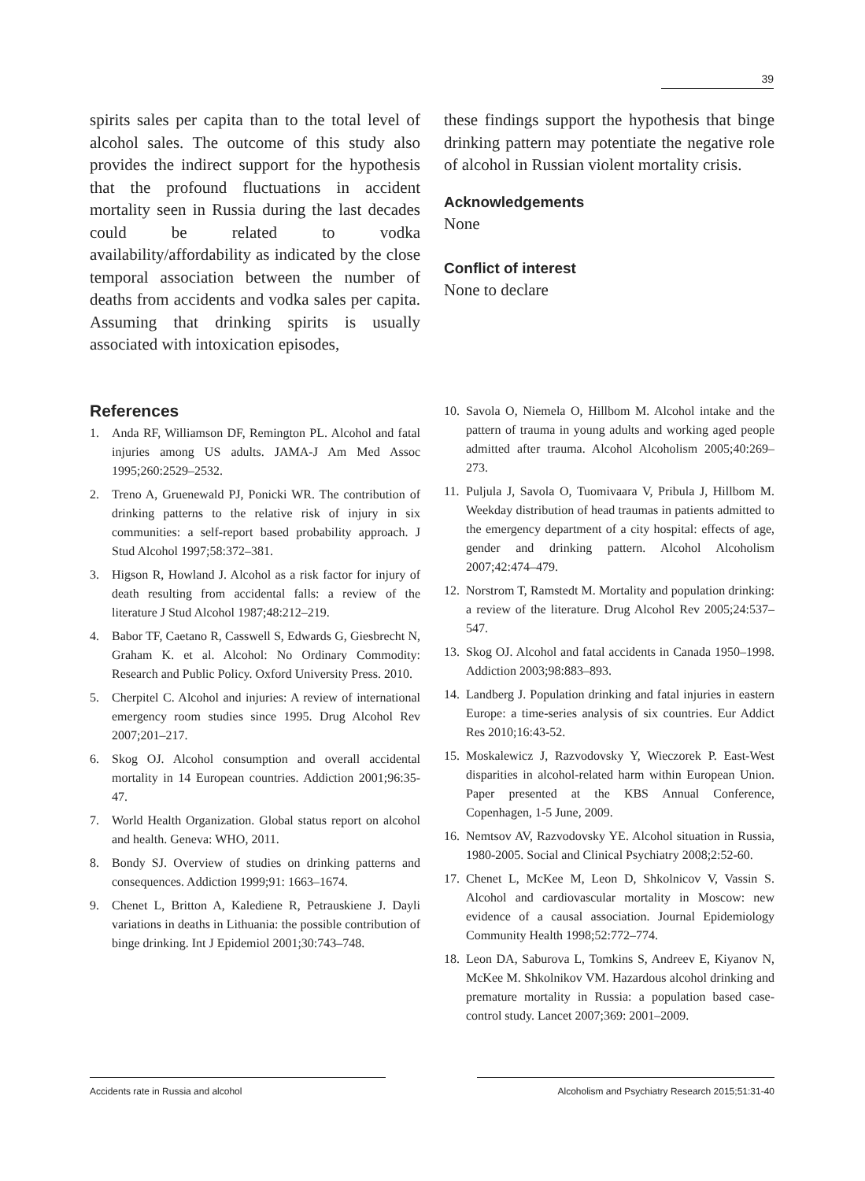39
spirits sales per capita than to the total level of alcohol sales. The outcome of this study also provides the indirect support for the hypothesis that the profound fluctuations in accident mortality seen in Russia during the last decades could be related to vodka availability/affordability as indicated by the close temporal association between the number of deaths from accidents and vodka sales per capita. Assuming that drinking spirits is usually associated with intoxication episodes,
these findings support the hypothesis that binge drinking pattern may potentiate the negative role of alcohol in Russian violent mortality crisis.
Acknowledgements
None
Conflict of interest
None to declare
References
1. Anda RF, Williamson DF, Remington PL. Alcohol and fatal injuries among US adults. JAMA-J Am Med Assoc 1995;260:2529–2532.
2. Treno A, Gruenewald PJ, Ponicki WR. The contribution of drinking patterns to the relative risk of injury in six communities: a self-report based probability approach. J Stud Alcohol 1997;58:372–381.
3. Higson R, Howland J. Alcohol as a risk factor for injury of death resulting from accidental falls: a review of the literature J Stud Alcohol 1987;48:212–219.
4. Babor TF, Caetano R, Casswell S, Edwards G, Giesbrecht N, Graham K. et al. Alcohol: No Ordinary Commodity: Research and Public Policy. Oxford University Press. 2010.
5. Cherpitel C. Alcohol and injuries: A review of international emergency room studies since 1995. Drug Alcohol Rev 2007;201–217.
6. Skog OJ. Alcohol consumption and overall accidental mortality in 14 European countries. Addiction 2001;96:35-47.
7. World Health Organization. Global status report on alcohol and health. Geneva: WHO, 2011.
8. Bondy SJ. Overview of studies on drinking patterns and consequences. Addiction 1999;91: 1663–1674.
9. Chenet L, Britton A, Kalediene R, Petrauskiene J. Dayli variations in deaths in Lithuania: the possible contribution of binge drinking. Int J Epidemiol 2001;30:743–748.
10. Savola O, Niemela O, Hillbom M. Alcohol intake and the pattern of trauma in young adults and working aged people admitted after trauma. Alcohol Alcoholism 2005;40:269–273.
11. Puljula J, Savola O, Tuomivaara V, Pribula J, Hillbom M. Weekday distribution of head traumas in patients admitted to the emergency department of a city hospital: effects of age, gender and drinking pattern. Alcohol Alcoholism 2007;42:474–479.
12. Norstrom T, Ramstedt M. Mortality and population drinking: a review of the literature. Drug Alcohol Rev 2005;24:537–547.
13. Skog OJ. Alcohol and fatal accidents in Canada 1950–1998. Addiction 2003;98:883–893.
14. Landberg J. Population drinking and fatal injuries in eastern Europe: a time-series analysis of six countries. Eur Addict Res 2010;16:43-52.
15. Moskalewicz J, Razvodovsky Y, Wieczorek P. East-West disparities in alcohol-related harm within European Union. Paper presented at the KBS Annual Conference, Copenhagen, 1-5 June, 2009.
16. Nemtsov AV, Razvodovsky YE. Alcohol situation in Russia, 1980-2005. Social and Clinical Psychiatry 2008;2:52-60.
17. Chenet L, McKee M, Leon D, Shkolnicov V, Vassin S. Alcohol and cardiovascular mortality in Moscow: new evidence of a causal association. Journal Epidemiology Community Health 1998;52:772–774.
18. Leon DA, Saburova L, Tomkins S, Andreev E, Kiyanov N, McKee M. Shkolnikov VM. Hazardous alcohol drinking and premature mortality in Russia: a population based case-control study. Lancet 2007;369: 2001–2009.
Accidents rate in Russia and alcohol Alcoholism and Psychiatry Research 2015;51:31-40